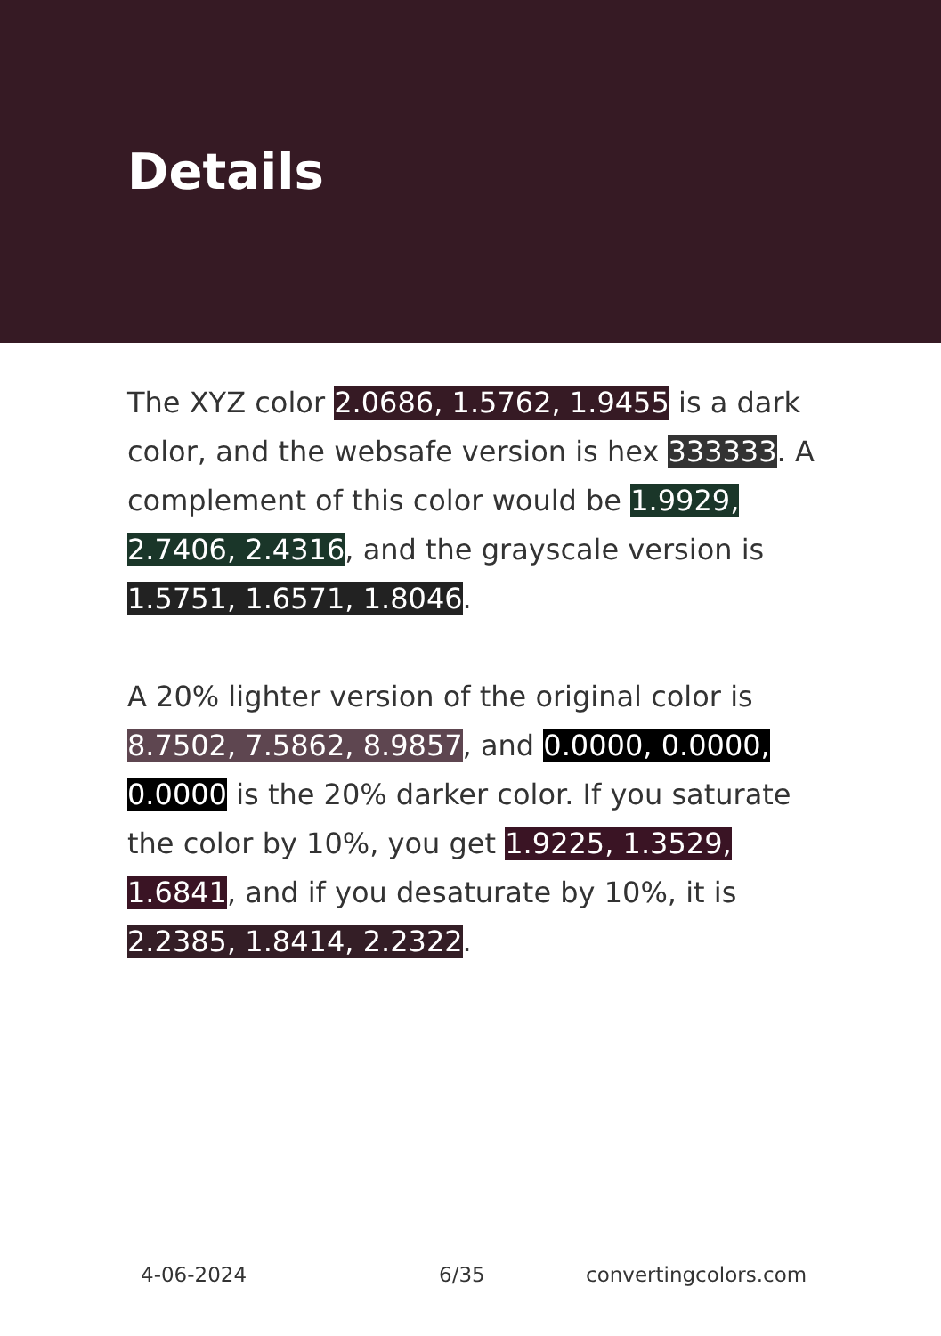Details
The XYZ color 2.0686, 1.5762, 1.9455 is a dark color, and the websafe version is hex 333333. A complement of this color would be 1.9929, 2.7406, 2.4316, and the grayscale version is 1.5751, 1.6571, 1.8046.
A 20% lighter version of the original color is 8.7502, 7.5862, 8.9857, and 0.0000, 0.0000, 0.0000 is the 20% darker color. If you saturate the color by 10%, you get 1.9225, 1.3529, 1.6841, and if you desaturate by 10%, it is 2.2385, 1.8414, 2.2322.
4-06-2024 6/35 convertingcolors.com